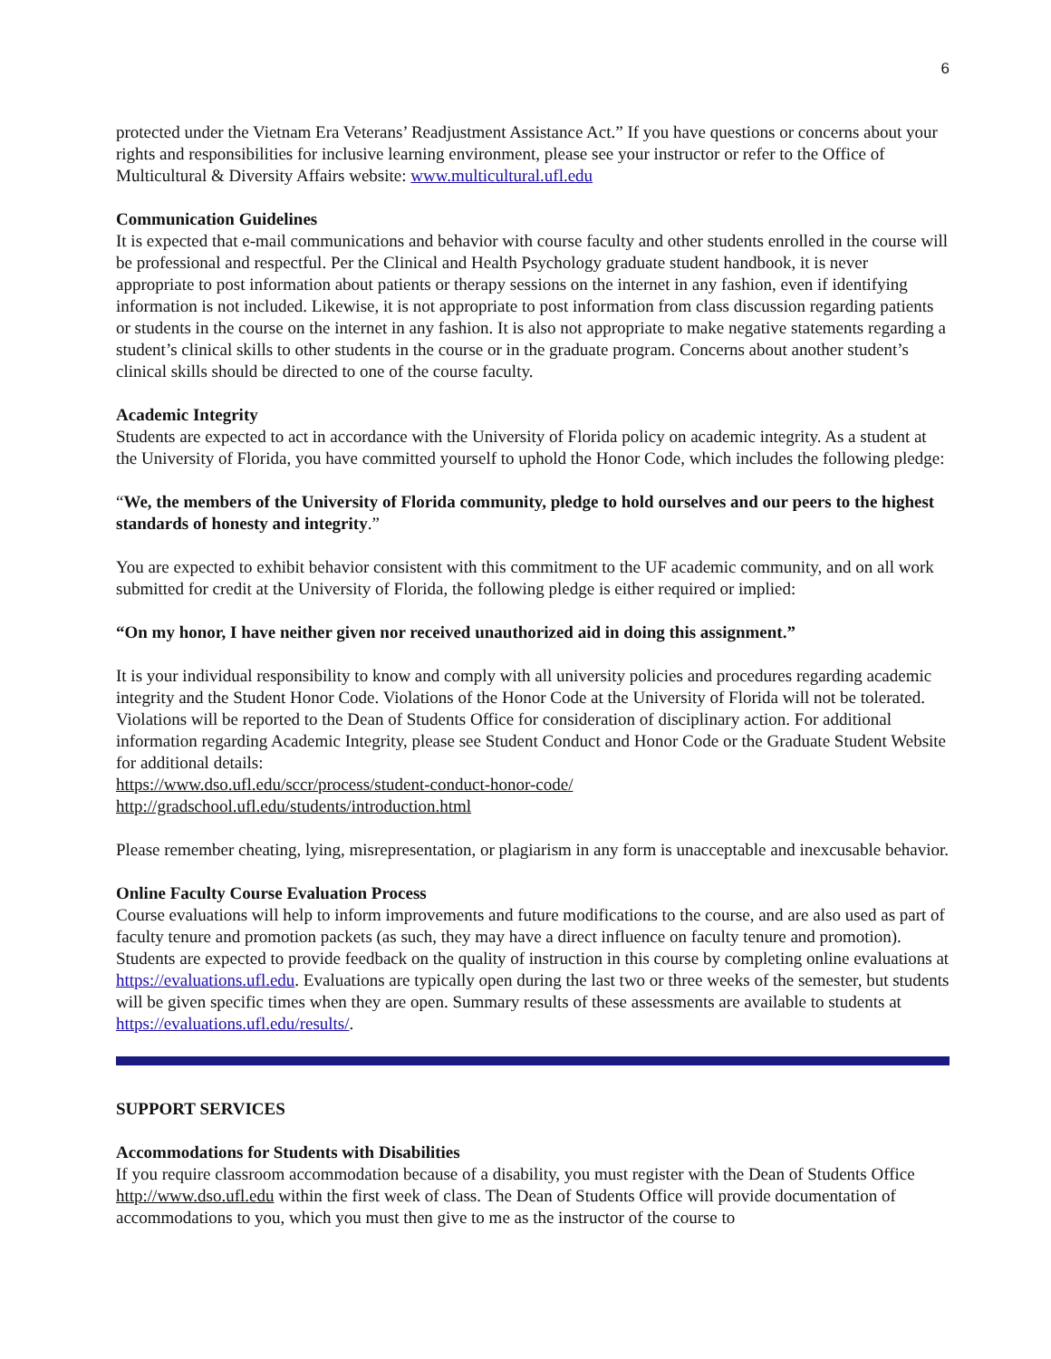6
protected under the Vietnam Era Veterans’ Readjustment Assistance Act.” If you have questions or concerns about your rights and responsibilities for inclusive learning environment, please see your instructor or refer to the Office of Multicultural & Diversity Affairs website: www.multicultural.ufl.edu
Communication Guidelines
It is expected that e-mail communications and behavior with course faculty and other students enrolled in the course will be professional and respectful. Per the Clinical and Health Psychology graduate student handbook, it is never appropriate to post information about patients or therapy sessions on the internet in any fashion, even if identifying information is not included. Likewise, it is not appropriate to post information from class discussion regarding patients or students in the course on the internet in any fashion. It is also not appropriate to make negative statements regarding a student’s clinical skills to other students in the course or in the graduate program. Concerns about another student’s clinical skills should be directed to one of the course faculty.
Academic Integrity
Students are expected to act in accordance with the University of Florida policy on academic integrity. As a student at the University of Florida, you have committed yourself to uphold the Honor Code, which includes the following pledge:
“We, the members of the University of Florida community, pledge to hold ourselves and our peers to the highest standards of honesty and integrity.”
You are expected to exhibit behavior consistent with this commitment to the UF academic community, and on all work submitted for credit at the University of Florida, the following pledge is either required or implied:
“On my honor, I have neither given nor received unauthorized aid in doing this assignment.”
It is your individual responsibility to know and comply with all university policies and procedures regarding academic integrity and the Student Honor Code. Violations of the Honor Code at the University of Florida will not be tolerated. Violations will be reported to the Dean of Students Office for consideration of disciplinary action. For additional information regarding Academic Integrity, please see Student Conduct and Honor Code or the Graduate Student Website for additional details:
https://www.dso.ufl.edu/sccr/process/student-conduct-honor-code/
http://gradschool.ufl.edu/students/introduction.html
Please remember cheating, lying, misrepresentation, or plagiarism in any form is unacceptable and inexcusable behavior.
Online Faculty Course Evaluation Process
Course evaluations will help to inform improvements and future modifications to the course, and are also used as part of faculty tenure and promotion packets (as such, they may have a direct influence on faculty tenure and promotion). Students are expected to provide feedback on the quality of instruction in this course by completing online evaluations at https://evaluations.ufl.edu. Evaluations are typically open during the last two or three weeks of the semester, but students will be given specific times when they are open. Summary results of these assessments are available to students at https://evaluations.ufl.edu/results/.
SUPPORT SERVICES
Accommodations for Students with Disabilities
If you require classroom accommodation because of a disability, you must register with the Dean of Students Office http://www.dso.ufl.edu within the first week of class. The Dean of Students Office will provide documentation of accommodations to you, which you must then give to me as the instructor of the course to